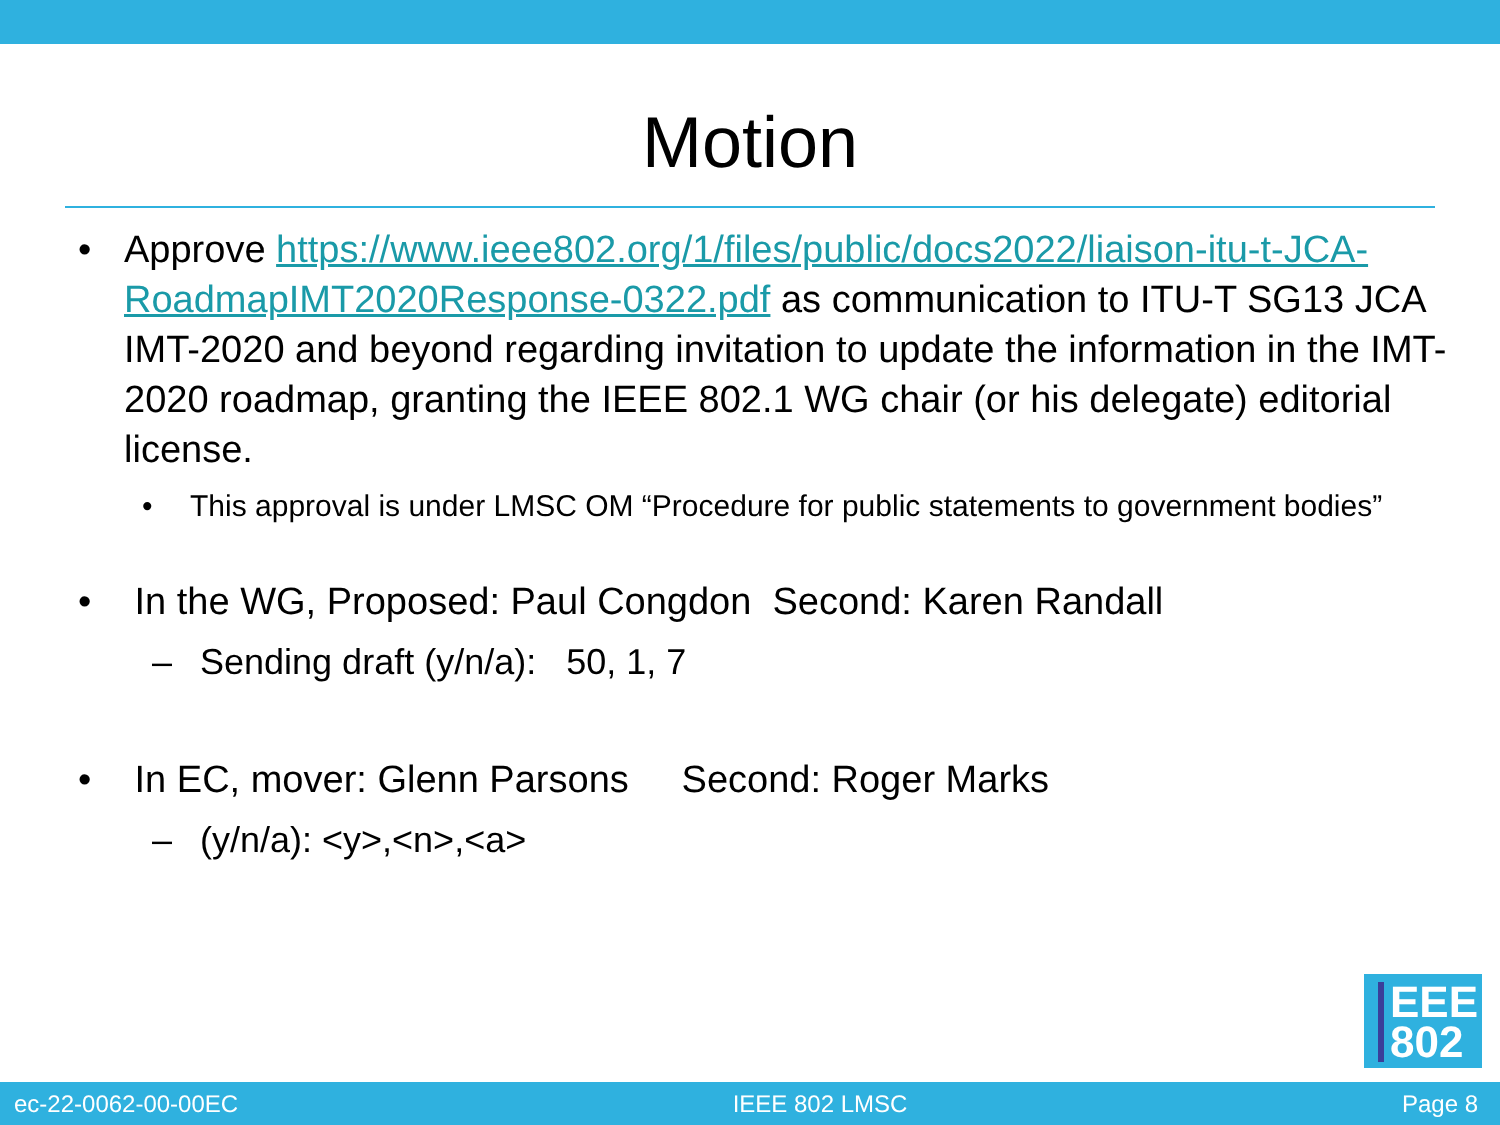Motion
• Approve https://www.ieee802.org/1/files/public/docs2022/liaison-itu-t-JCA-RoadmapIMT2020Response-0322.pdf as communication to ITU-T SG13 JCA IMT-2020 and beyond regarding invitation to update the information in the IMT-2020 roadmap, granting the IEEE 802.1 WG chair (or his delegate) editorial license.
• This approval is under LMSC OM “Procedure for public statements to government bodies”
• In the WG, Proposed: Paul Congdon Second: Karen Randall
– Sending draft (y/n/a): 50, 1, 7
• In EC, mover: Glenn Parsons Second: Roger Marks
– (y/n/a): <y>,<n>,<a>
EEE
802
ec-22-0062-00-00EC IEEE 802 LMSC Page 8